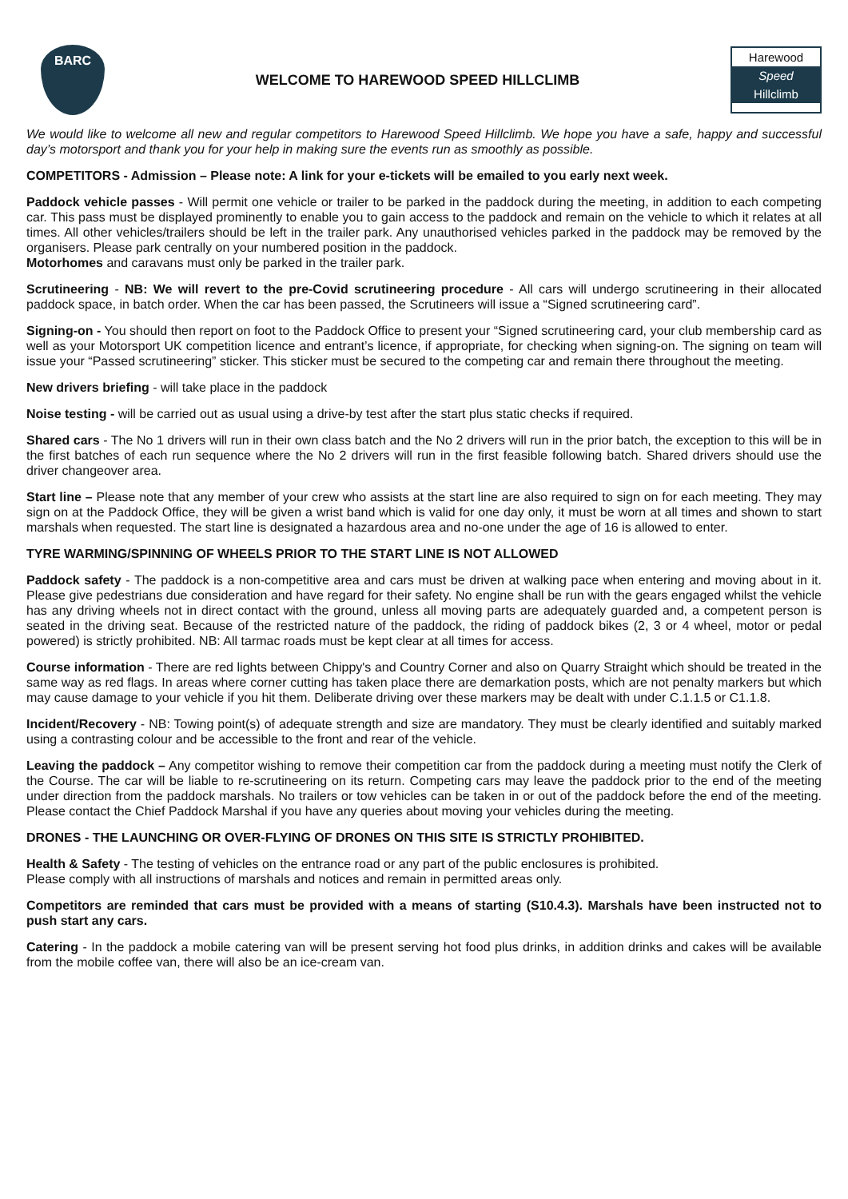BARC
WELCOME TO HAREWOOD SPEED HILLCLIMB
Harewood
Speed
Hillclimb
We would like to welcome all new and regular competitors to Harewood Speed Hillclimb. We hope you have a safe, happy and successful day’s motorsport and thank you for your help in making sure the events run as smoothly as possible.
COMPETITORS - Admission – Please note: A link for your e-tickets will be emailed to you early next week.
Paddock vehicle passes - Will permit one vehicle or trailer to be parked in the paddock during the meeting, in addition to each competing car. This pass must be displayed prominently to enable you to gain access to the paddock and remain on the vehicle to which it relates at all times. All other vehicles/trailers should be left in the trailer park. Any unauthorised vehicles parked in the paddock may be removed by the organisers. Please park centrally on your numbered position in the paddock.
Motorhomes and caravans must only be parked in the trailer park.
Scrutineering - NB: We will revert to the pre-Covid scrutineering procedure - All cars will undergo scrutineering in their allocated paddock space, in batch order. When the car has been passed, the Scrutineers will issue a “Signed scrutineering card”.
Signing-on - You should then report on foot to the Paddock Office to present your “Signed scrutineering card, your club membership card as well as your Motorsport UK competition licence and entrant’s licence, if appropriate, for checking when signing-on. The signing on team will issue your “Passed scrutineering” sticker. This sticker must be secured to the competing car and remain there throughout the meeting.
New drivers briefing - will take place in the paddock
Noise testing - will be carried out as usual using a drive-by test after the start plus static checks if required.
Shared cars - The No 1 drivers will run in their own class batch and the No 2 drivers will run in the prior batch, the exception to this will be in the first batches of each run sequence where the No 2 drivers will run in the first feasible following batch. Shared drivers should use the driver changeover area.
Start line – Please note that any member of your crew who assists at the start line are also required to sign on for each meeting. They may sign on at the Paddock Office, they will be given a wrist band which is valid for one day only, it must be worn at all times and shown to start marshals when requested. The start line is designated a hazardous area and no-one under the age of 16 is allowed to enter.
TYRE WARMING/SPINNING OF WHEELS PRIOR TO THE START LINE IS NOT ALLOWED
Paddock safety - The paddock is a non-competitive area and cars must be driven at walking pace when entering and moving about in it. Please give pedestrians due consideration and have regard for their safety. No engine shall be run with the gears engaged whilst the vehicle has any driving wheels not in direct contact with the ground, unless all moving parts are adequately guarded and, a competent person is seated in the driving seat. Because of the restricted nature of the paddock, the riding of paddock bikes (2, 3 or 4 wheel, motor or pedal powered) is strictly prohibited. NB: All tarmac roads must be kept clear at all times for access.
Course information - There are red lights between Chippy's and Country Corner and also on Quarry Straight which should be treated in the same way as red flags. In areas where corner cutting has taken place there are demarkation posts, which are not penalty markers but which may cause damage to your vehicle if you hit them. Deliberate driving over these markers may be dealt with under C.1.1.5 or C1.1.8.
Incident/Recovery - NB: Towing point(s) of adequate strength and size are mandatory. They must be clearly identified and suitably marked using a contrasting colour and be accessible to the front and rear of the vehicle.
Leaving the paddock – Any competitor wishing to remove their competition car from the paddock during a meeting must notify the Clerk of the Course. The car will be liable to re-scrutineering on its return. Competing cars may leave the paddock prior to the end of the meeting under direction from the paddock marshals. No trailers or tow vehicles can be taken in or out of the paddock before the end of the meeting. Please contact the Chief Paddock Marshal if you have any queries about moving your vehicles during the meeting.
DRONES - THE LAUNCHING OR OVER-FLYING OF DRONES ON THIS SITE IS STRICTLY PROHIBITED.
Health & Safety - The testing of vehicles on the entrance road or any part of the public enclosures is prohibited.
Please comply with all instructions of marshals and notices and remain in permitted areas only.
Competitors are reminded that cars must be provided with a means of starting (S10.4.3). Marshals have been instructed not to push start any cars.
Catering - In the paddock a mobile catering van will be present serving hot food plus drinks, in addition drinks and cakes will be available from the mobile coffee van, there will also be an ice-cream van.